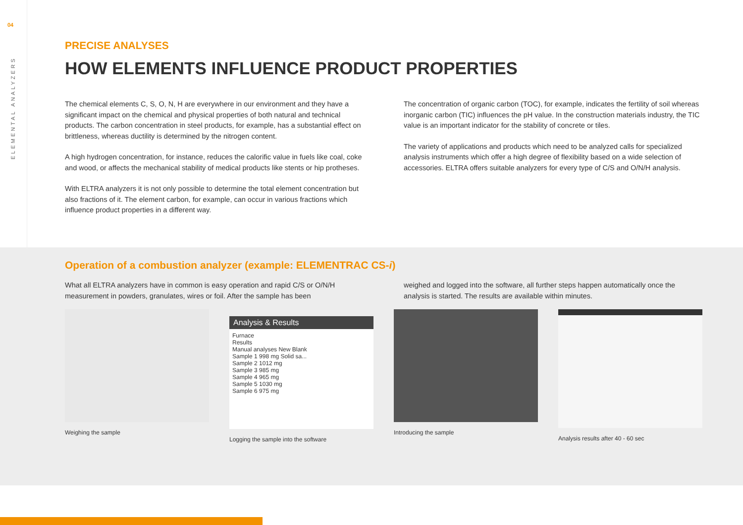04
ELEMENTAL ANALYZERS
PRECISE ANALYSES
HOW ELEMENTS INFLUENCE PRODUCT PROPERTIES
The chemical elements C, S, O, N, H are everywhere in our environment and they have a significant impact on the chemical and physical properties of both natural and technical products. The carbon concentration in steel products, for example, has a substantial effect on brittleness, whereas ductility is determined by the nitrogen content.
A high hydrogen concentration, for instance, reduces the calorific value in fuels like coal, coke and wood, or affects the mechanical stability of medical products like stents or hip protheses.
With ELTRA analyzers it is not only possible to determine the total element concentration but also fractions of it. The element carbon, for example, can occur in various fractions which influence product properties in a different way.
The concentration of organic carbon (TOC), for example, indicates the fertility of soil whereas inorganic carbon (TIC) influences the pH value. In the construction materials industry, the TIC value is an important indicator for the stability of concrete or tiles.
The variety of applications and products which need to be analyzed calls for specialized analysis instruments which offer a high degree of flexibility based on a wide selection of accessories. ELTRA offers suitable analyzers for every type of C/S and O/N/H analysis.
Operation of a combustion analyzer (example: ELEMENTRAC CS-i)
What all ELTRA analyzers have in common is easy operation and rapid C/S or O/N/H measurement in powders, granulates, wires or foil. After the sample has been
weighed and logged into the software, all further steps happen automatically once the analysis is started. The results are available within minutes.
Weighing the sample
Analysis & Results
Furnace
Results
Manual analyses New Blank
Sample 1 998 mg Solid sa...
Sample 2 1012 mg
Sample 3 985 mg
Sample 4 965 mg
Sample 5 1030 mg
Sample 6 975 mg
Logging the sample into the software
Introducing the sample Analysis results after 40 - 60 sec